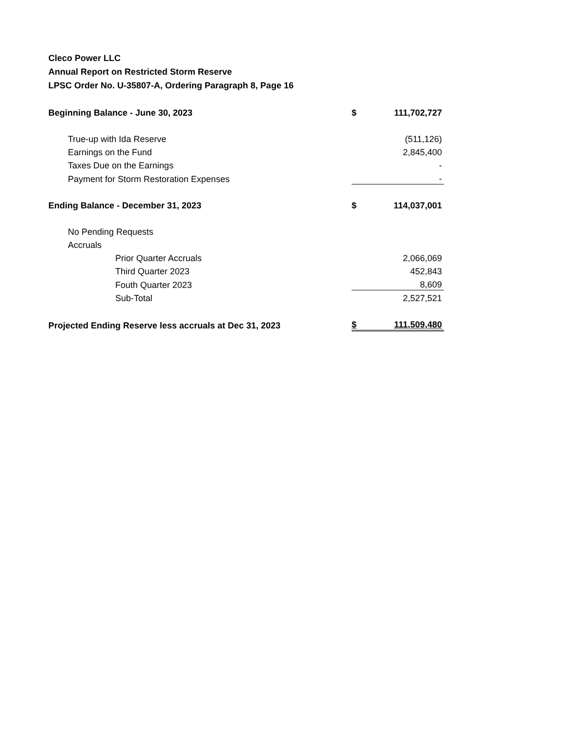Cleco Power LLC
Annual Report on Restricted Storm Reserve
LPSC Order No. U-35807-A, Ordering Paragraph 8, Page 16
| Beginning Balance - June 30, 2023 | $ | 111,702,727 |
| True-up with Ida Reserve | | (511,126) |
| Earnings on the Fund | | 2,845,400 |
| Taxes Due on the Earnings | | - |
| Payment for Storm Restoration Expenses | | - |
| Ending Balance - December 31, 2023 | $ | 114,037,001 |
| No Pending Requests | | |
| Accruals | | |
| Prior Quarter Accruals | | 2,066,069 |
| Third Quarter 2023 | | 452,843 |
| Fouth Quarter 2023 | | 8,609 |
| Sub-Total | | 2,527,521 |
| Projected Ending Reserve less accruals at Dec 31, 2023 | $ | 111,509,480 |